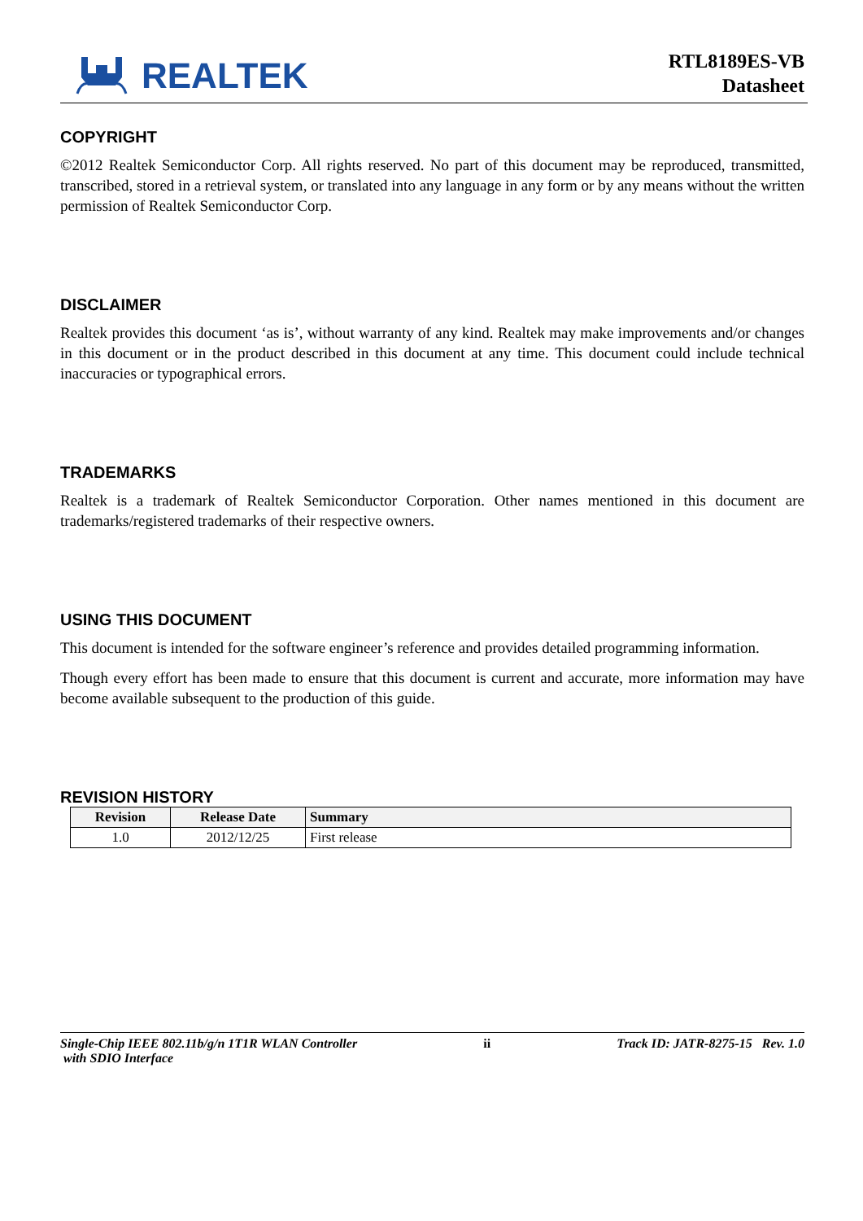REALTEK
RTL8189ES-VB
Datasheet
COPYRIGHT
©2012 Realtek Semiconductor Corp. All rights reserved. No part of this document may be reproduced, transmitted, transcribed, stored in a retrieval system, or translated into any language in any form or by any means without the written permission of Realtek Semiconductor Corp.
DISCLAIMER
Realtek provides this document ‘as is’, without warranty of any kind. Realtek may make improvements and/or changes in this document or in the product described in this document at any time. This document could include technical inaccuracies or typographical errors.
TRADEMARKS
Realtek is a trademark of Realtek Semiconductor Corporation. Other names mentioned in this document are trademarks/registered trademarks of their respective owners.
USING THIS DOCUMENT
This document is intended for the software engineer’s reference and provides detailed programming information.
Though every effort has been made to ensure that this document is current and accurate, more information may have become available subsequent to the production of this guide.
REVISION HISTORY
| Revision | Release Date | Summary |
| --- | --- | --- |
| 1.0 | 2012/12/25 | First release |
Single-Chip IEEE 802.11b/g/n 1T1R WLAN Controller
with SDIO Interface
ii Track ID: JATR-8275-15 Rev. 1.0